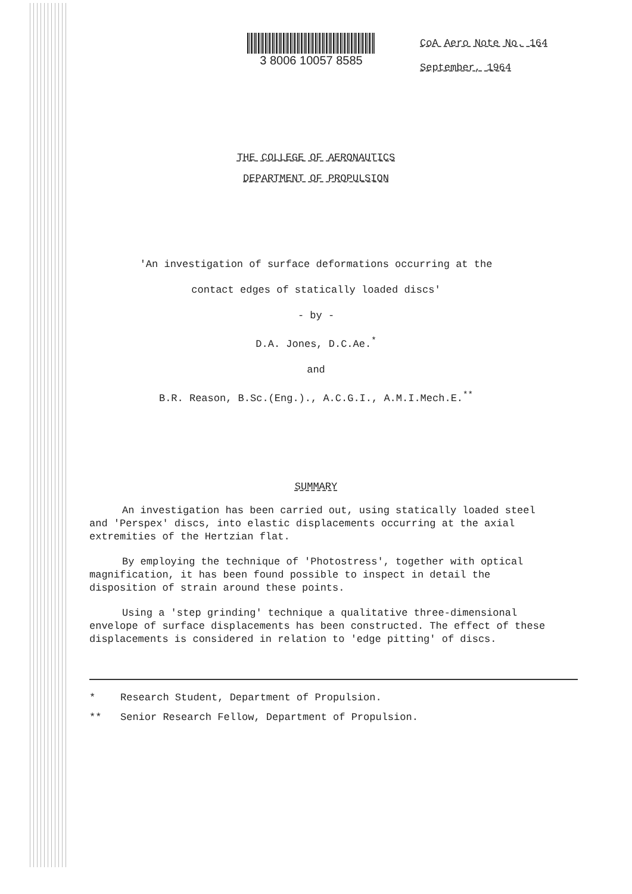3 8006 10057 8585
CoA Aero Note No. 164
September, 1964
THE COLLEGE OF AERONAUTICS
DEPARTMENT OF PROPULSION
'An investigation of surface deformations occurring at the
contact edges of statically loaded discs'
- by -
D.A. Jones, D.C.Ae.<sup>*</sup>
and
B.R. Reason, B.Sc.(Eng.)., A.C.G.I., A.M.I.Mech.E.<sup>**</sup>
SUMMARY
An investigation has been carried out, using statically loaded steel and 'Perspex' discs, into elastic displacements occurring at the axial extremities of the Hertzian flat.
By employing the technique of 'Photostress', together with optical magnification, it has been found possible to inspect in detail the disposition of strain around these points.
Using a 'step grinding' technique a qualitative three-dimensional envelope of surface displacements has been constructed. The effect of these displacements is considered in relation to 'edge pitting' of discs.
* Research Student, Department of Propulsion.
** Senior Research Fellow, Department of Propulsion.